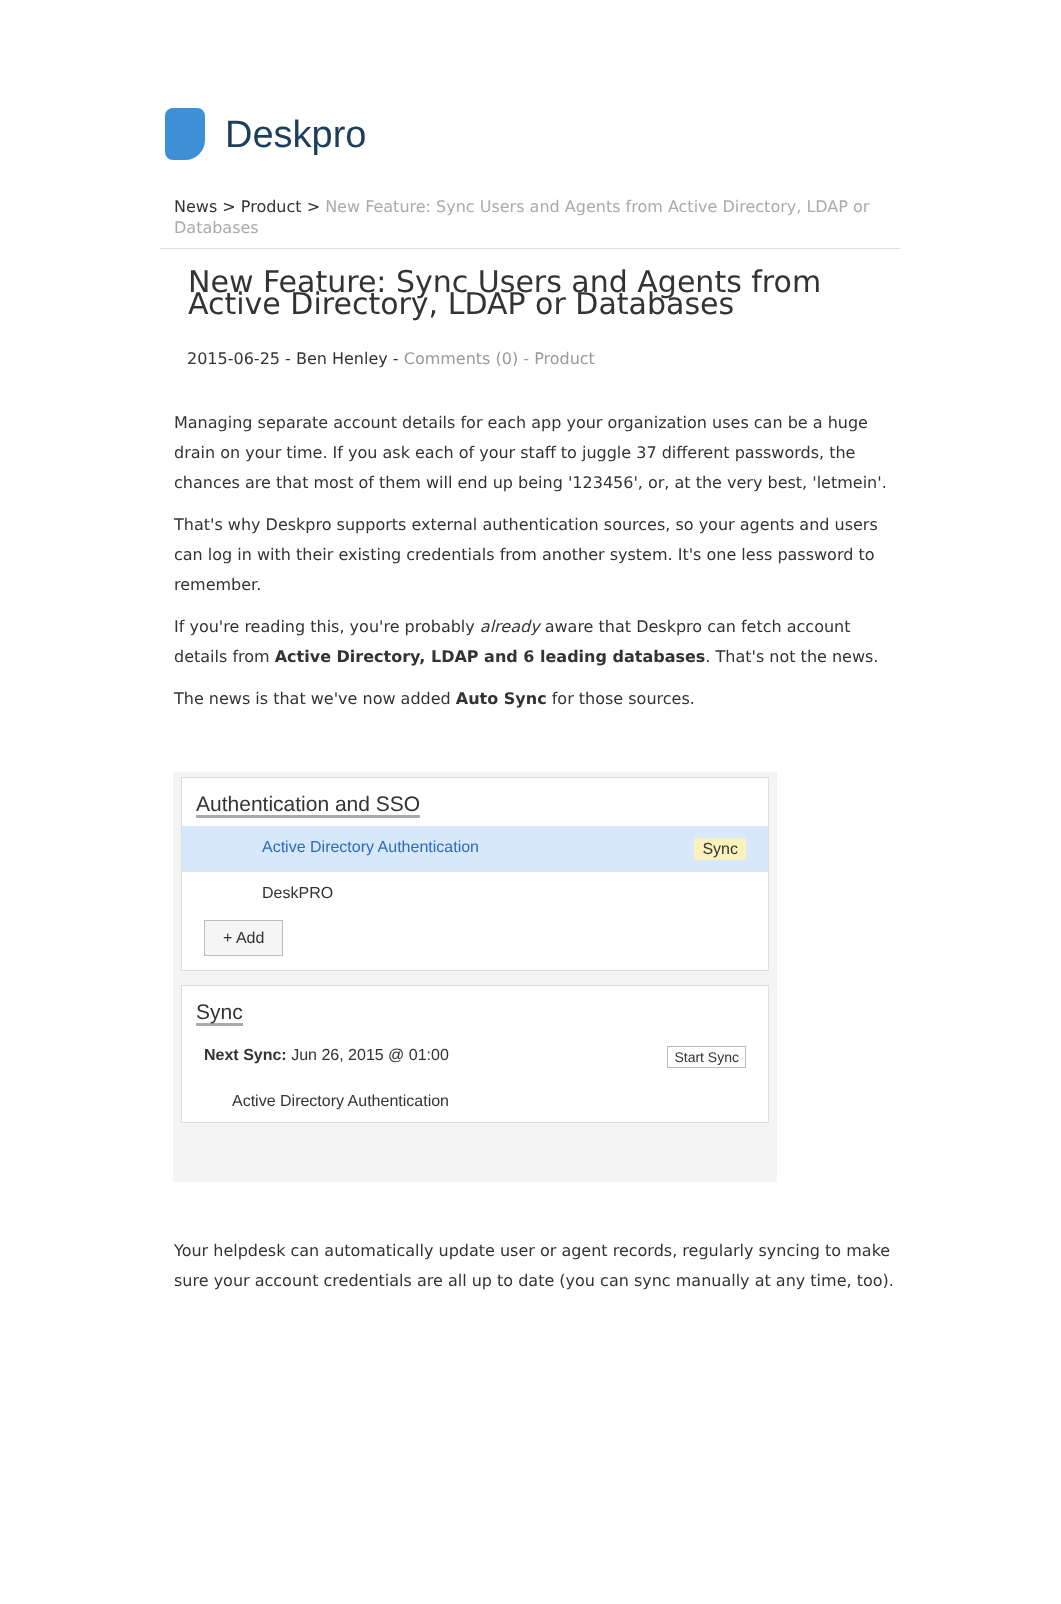Deskpro
News > Product > New Feature: Sync Users and Agents from Active Directory, LDAP or Databases
New Feature: Sync Users and Agents from Active Directory, LDAP or Databases
2015-06-25 - Ben Henley - Comments (0) - Product
Managing separate account details for each app your organization uses can be a huge drain on your time. If you ask each of your staff to juggle 37 different passwords, the chances are that most of them will end up being '123456', or, at the very best, 'letmein'.
That's why Deskpro supports external authentication sources, so your agents and users can log in with their existing credentials from another system. It's one less password to remember.
If you're reading this, you're probably already aware that Deskpro can fetch account details from Active Directory, LDAP and 6 leading databases. That's not the news.
The news is that we've now added Auto Sync for those sources.
Authentication and SSO
Active Directory Authentication Sync
DeskPRO
+ Add
Sync
Next Sync: Jun 26, 2015 @ 01:00 Start Sync
Active Directory Authentication
Your helpdesk can automatically update user or agent records, regularly syncing to make sure your account credentials are all up to date (you can sync manually at any time, too).